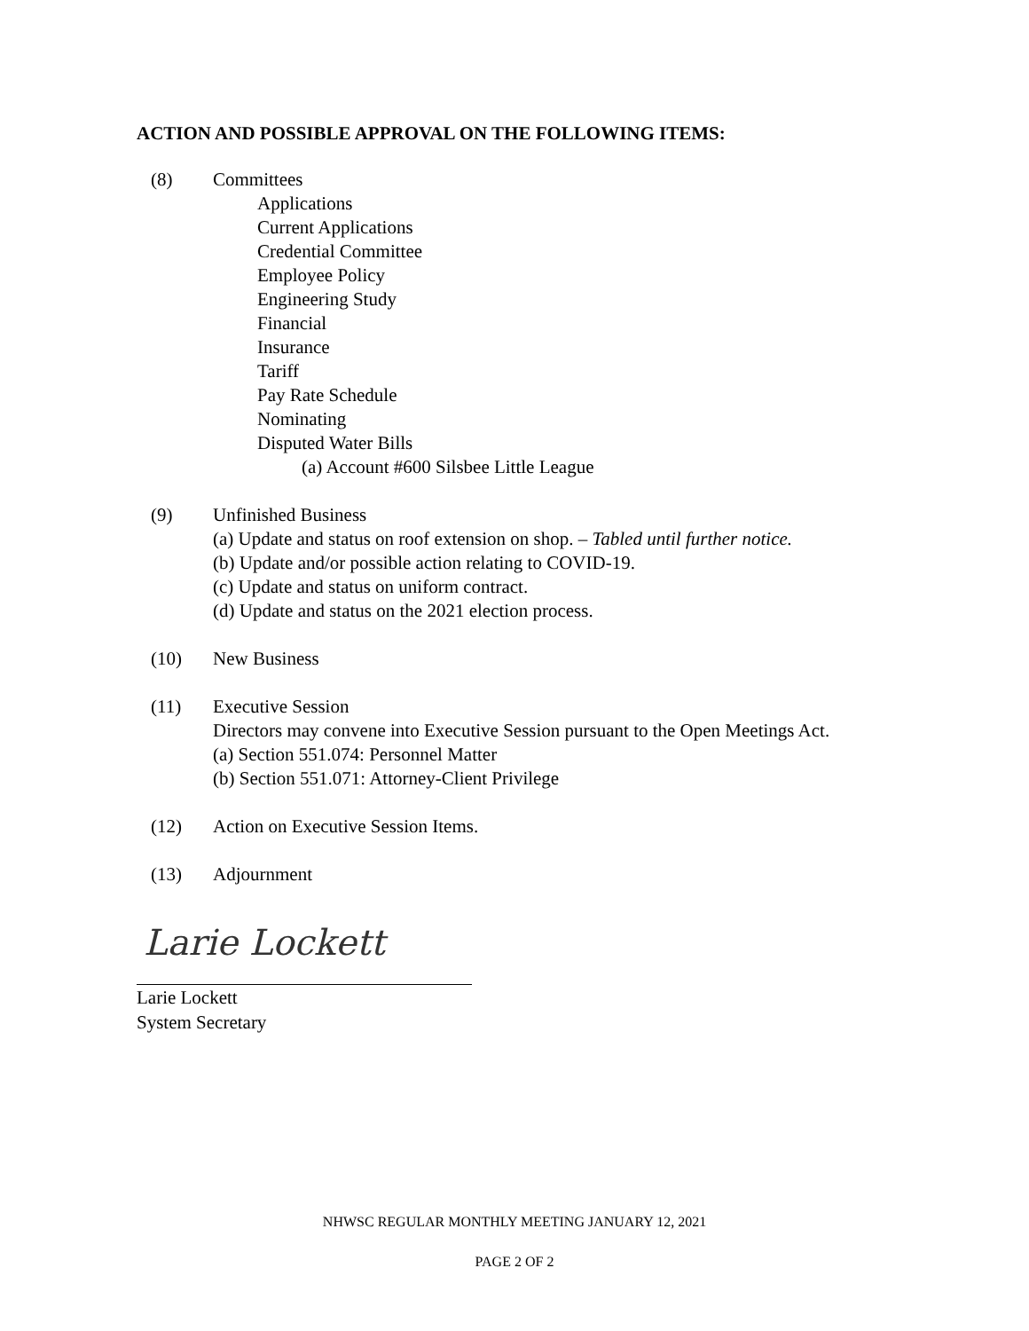ACTION AND POSSIBLE APPROVAL ON THE FOLLOWING ITEMS:
(8) Committees
Applications
Current Applications
Credential Committee
Employee Policy
Engineering Study
Financial
Insurance
Tariff
Pay Rate Schedule
Nominating
Disputed Water Bills
(a) Account #600 Silsbee Little League
(9) Unfinished Business
(a) Update and status on roof extension on shop. – Tabled until further notice.
(b) Update and/or possible action relating to COVID-19.
(c) Update and status on uniform contract.
(d) Update and status on the 2021 election process.
(10) New Business
(11) Executive Session
Directors may convene into Executive Session pursuant to the Open Meetings Act.
(a) Section 551.074: Personnel Matter
(b) Section 551.071: Attorney-Client Privilege
(12) Action on Executive Session Items.
(13) Adjournment
Larie Lockett
Larie Lockett
System Secretary
NHWSC REGULAR MONTHLY MEETING JANUARY 12, 2021
PAGE 2 OF 2